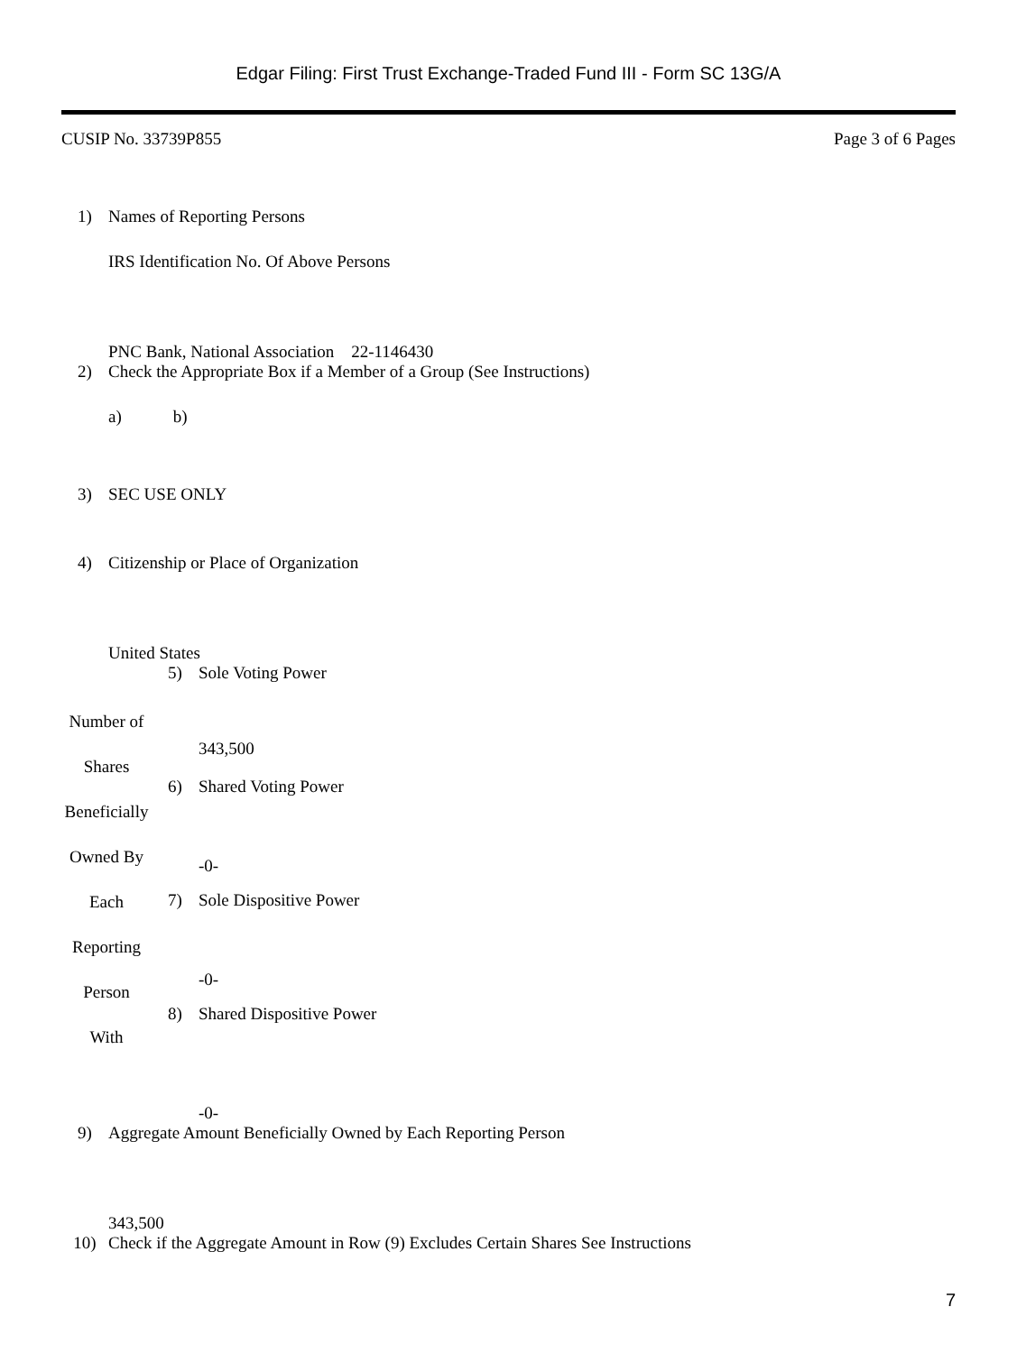Edgar Filing: First Trust Exchange-Traded Fund III - Form SC 13G/A
CUSIP No. 33739P855 Page 3 of 6 Pages
1) Names of Reporting Persons
IRS Identification No. Of Above Persons
PNC Bank, National Association 22-1146430
2) Check the Appropriate Box if a Member of a Group (See Instructions)
a) b)
3) SEC USE ONLY
4) Citizenship or Place of Organization
United States
| Number of Shares Beneficially Owned By Each Reporting Person With | 5) | Sole Voting Power 343,500 |
| | 6) | Shared Voting Power -0- |
| | 7) | Sole Dispositive Power -0- |
| | 8) | Shared Dispositive Power -0- |
9) Aggregate Amount Beneficially Owned by Each Reporting Person
343,500
10) Check if the Aggregate Amount in Row (9) Excludes Certain Shares See Instructions
7